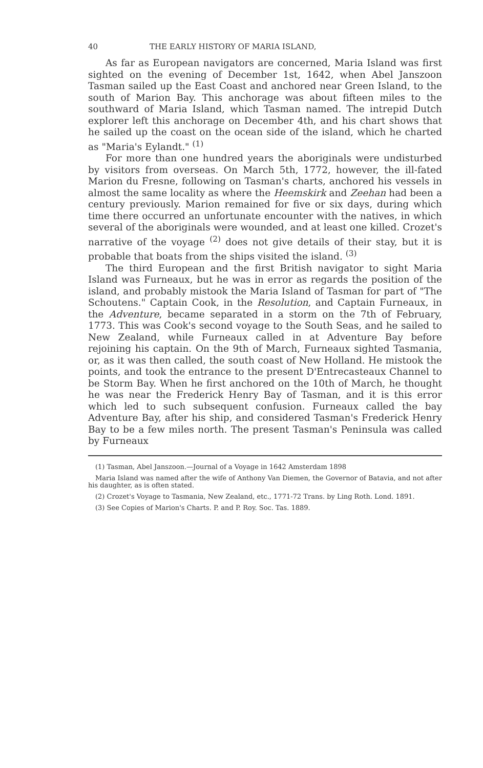40 THE EARLY HISTORY OF MARIA ISLAND,
As far as European navigators are concerned, Maria Island was first sighted on the evening of December 1st, 1642, when Abel Janszoon Tasman sailed up the East Coast and anchored near Green Island, to the south of Marion Bay. This anchorage was about fifteen miles to the southward of Maria Island, which Tasman named. The intrepid Dutch explorer left this anchorage on December 4th, and his chart shows that he sailed up the coast on the ocean side of the island, which he charted as "Maria's Eylandt." <sup>(1)</sup>
For more than one hundred years the aboriginals were undisturbed by visitors from overseas. On March 5th, 1772, however, the ill-fated Marion du Fresne, following on Tasman's charts, anchored his vessels in almost the same locality as where the Heemskirk and Zeehan had been a century previously. Marion remained for five or six days, during which time there occurred an unfortunate encounter with the natives, in which several of the aboriginals were wounded, and at least one killed. Crozet's narrative of the voyage <sup>(2)</sup> does not give details of their stay, but it is probable that boats from the ships visited the island. <sup>(3)</sup>
The third European and the first British navigator to sight Maria Island was Furneaux, but he was in error as regards the position of the island, and probably mistook the Maria Island of Tasman for part of "The Schoutens." Captain Cook, in the Resolution, and Captain Furneaux, in the Adventure, became separated in a storm on the 7th of February, 1773. This was Cook's second voyage to the South Seas, and he sailed to New Zealand, while Furneaux called in at Adventure Bay before rejoining his captain. On the 9th of March, Furneaux sighted Tasmania, or, as it was then called, the south coast of New Holland. He mistook the points, and took the entrance to the present D'Entrecasteaux Channel to be Storm Bay. When he first anchored on the 10th of March, he thought he was near the Frederick Henry Bay of Tasman, and it is this error which led to such subsequent confusion. Furneaux called the bay Adventure Bay, after his ship, and considered Tasman's Frederick Henry Bay to be a few miles north. The present Tasman's Peninsula was called by Furneaux
(1) Tasman, Abel Janszoon.—Journal of a Voyage in 1642 Amsterdam 1898
Maria Island was named after the wife of Anthony Van Diemen, the Governor of Batavia, and not after his daughter, as is often stated.
(2) Crozet's Voyage to Tasmania, New Zealand, etc., 1771-72 Trans. by Ling Roth. Lond. 1891.
(3) See Copies of Marion's Charts. P. and P. Roy. Soc. Tas. 1889.